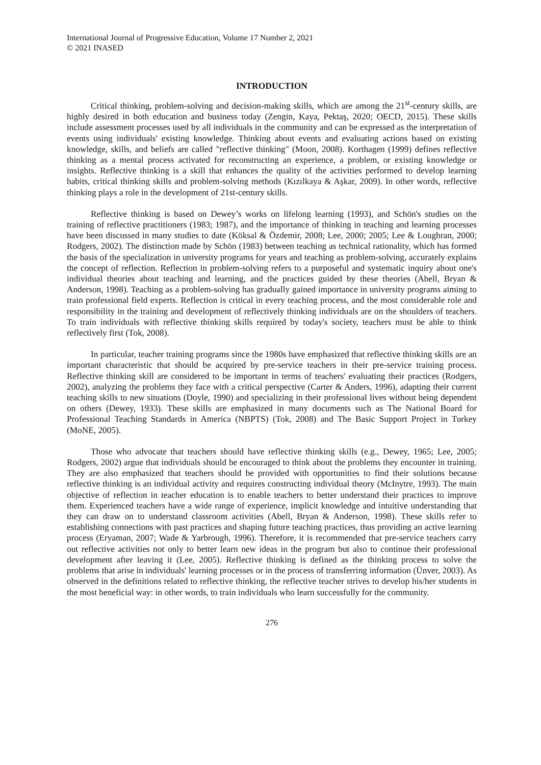International Journal of Progressive Education, Volume 17 Number 2, 2021
© 2021 INASED
INTRODUCTION
Critical thinking, problem-solving and decision-making skills, which are among the 21<sup>st</sup>-century skills, are highly desired in both education and business today (Zengin, Kaya, Pektaş, 2020; OECD, 2015). These skills include assessment processes used by all individuals in the community and can be expressed as the interpretation of events using individuals' existing knowledge. Thinking about events and evaluating actions based on existing knowledge, skills, and beliefs are called "reflective thinking" (Moon, 2008). Korthagen (1999) defines reflective thinking as a mental process activated for reconstructing an experience, a problem, or existing knowledge or insights. Reflective thinking is a skill that enhances the quality of the activities performed to develop learning habits, critical thinking skills and problem-solving methods (Kızılkaya & Aşkar, 2009). In other words, reflective thinking plays a role in the development of 21st-century skills.
Reflective thinking is based on Dewey’s works on lifelong learning (1993), and Schön's studies on the training of reflective practitioners (1983; 1987), and the importance of thinking in teaching and learning processes have been discussed in many studies to date (Köksal & Özdemir, 2008; Lee, 2000; 2005; Lee & Loughran, 2000; Rodgers, 2002). The distinction made by Schön (1983) between teaching as technical rationality, which has formed the basis of the specialization in university programs for years and teaching as problem-solving, accurately explains the concept of reflection. Reflection in problem-solving refers to a purposeful and systematic inquiry about one's individual theories about teaching and learning, and the practices guided by these theories (Abell, Bryan & Anderson, 1998). Teaching as a problem-solving has gradually gained importance in university programs aiming to train professional field experts. Reflection is critical in every teaching process, and the most considerable role and responsibility in the training and development of reflectively thinking individuals are on the shoulders of teachers. To train individuals with reflective thinking skills required by today's society, teachers must be able to think reflectively first (Tok, 2008).
In particular, teacher training programs since the 1980s have emphasized that reflective thinking skills are an important characteristic that should be acquired by pre-service teachers in their pre-service training process. Reflective thinking skill are considered to be important in terms of teachers' evaluating their practices (Rodgers, 2002), analyzing the problems they face with a critical perspective (Carter & Anders, 1996), adapting their current teaching skills to new situations (Doyle, 1990) and specializing in their professional lives without being dependent on others (Dewey, 1933). These skills are emphasized in many documents such as The National Board for Professional Teaching Standards in America (NBPTS) (Tok, 2008) and The Basic Support Project in Turkey (MoNE, 2005).
Those who advocate that teachers should have reflective thinking skills (e.g., Dewey, 1965; Lee, 2005; Rodgers, 2002) argue that individuals should be encouraged to think about the problems they encounter in training. They are also emphasized that teachers should be provided with opportunities to find their solutions because reflective thinking is an individual activity and requires constructing individual theory (McInytre, 1993). The main objective of reflection in teacher education is to enable teachers to better understand their practices to improve them. Experienced teachers have a wide range of experience, implicit knowledge and intuitive understanding that they can draw on to understand classroom activities (Abell, Bryan & Anderson, 1998). These skills refer to establishing connections with past practices and shaping future teaching practices, thus providing an active learning process (Eryaman, 2007; Wade & Yarbrough, 1996). Therefore, it is recommended that pre-service teachers carry out reflective activities not only to better learn new ideas in the program but also to continue their professional development after leaving it (Lee, 2005). Reflective thinking is defined as the thinking process to solve the problems that arise in individuals' learning processes or in the process of transferring information (Ünver, 2003). As observed in the definitions related to reflective thinking, the reflective teacher strives to develop his/her students in the most beneficial way: in other words, to train individuals who learn successfully for the community.
276